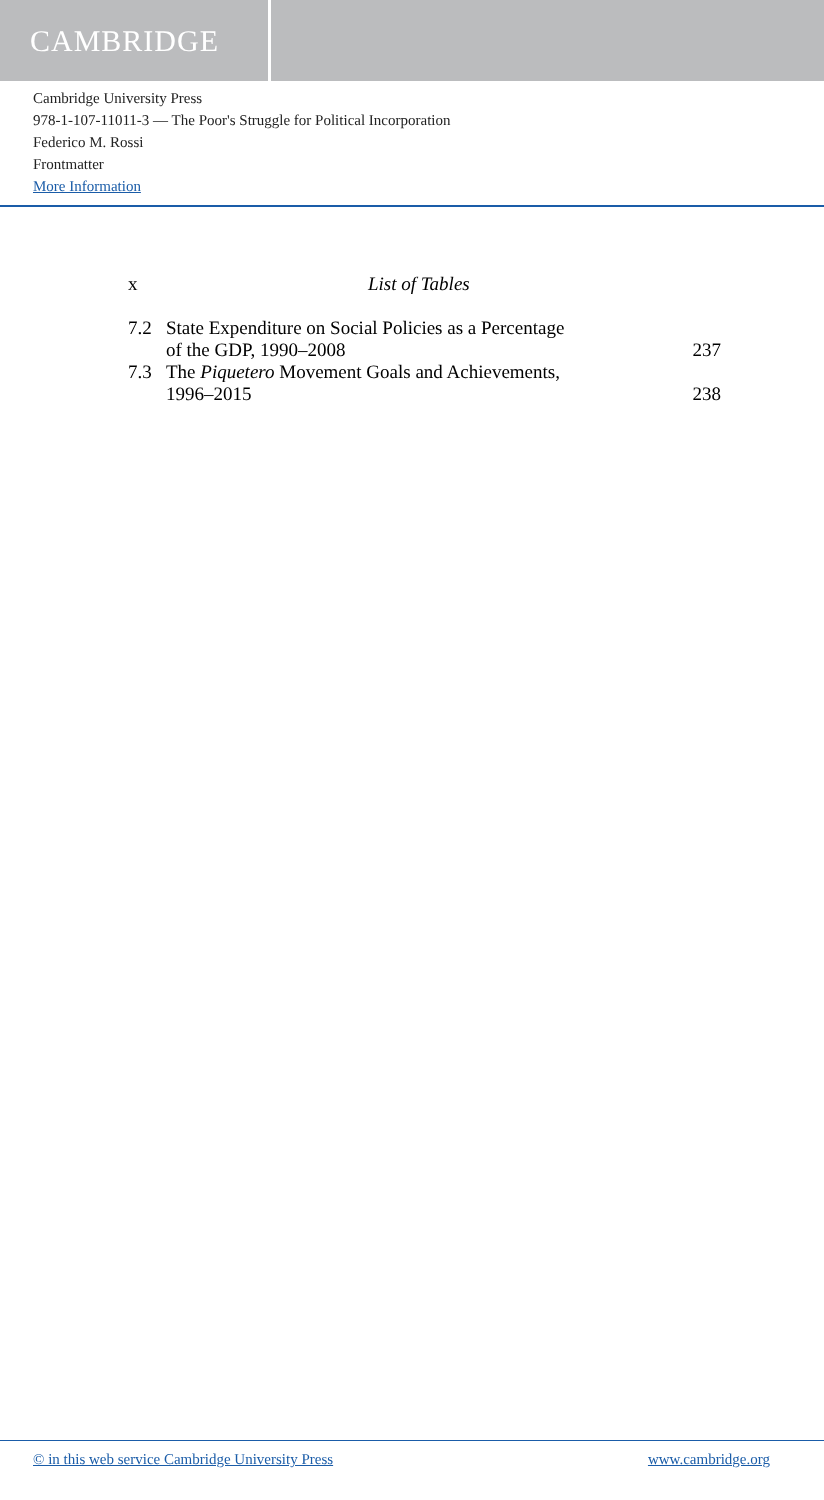CAMBRIDGE
Cambridge University Press
978-1-107-11011-3 — The Poor's Struggle for Political Incorporation
Federico M. Rossi
Frontmatter
More Information
x List of Tables
7.2 State Expenditure on Social Policies as a Percentage
of the GDP, 1990–2008 237
7.3 The Piquetero Movement Goals and Achievements,
1996–2015 238
© in this web service Cambridge University Press www.cambridge.org